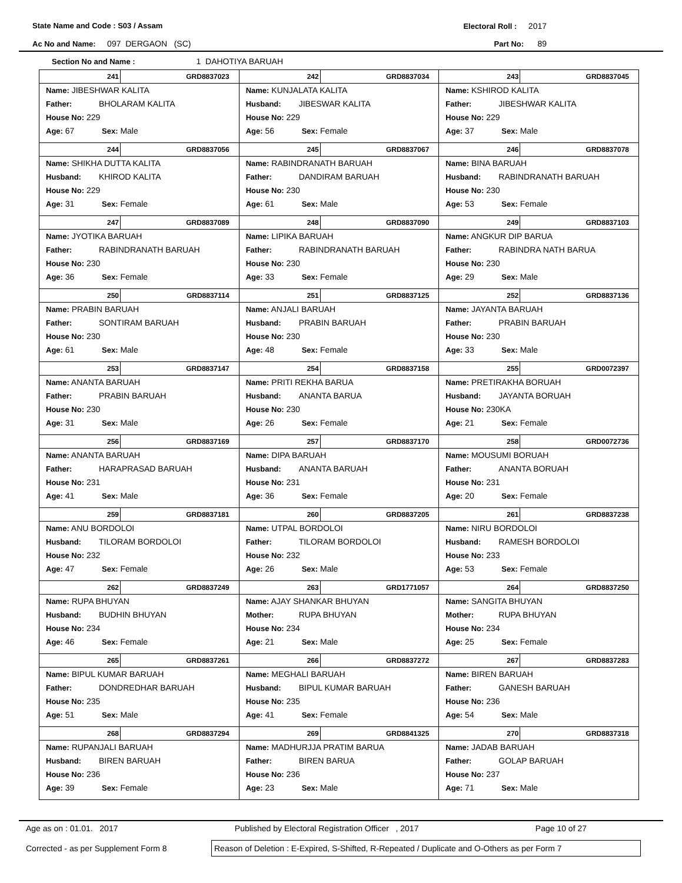State Name and Code : S03 / Assam Electoral Roll : 2017
Ac No and Name: 097 DERGAON (SC) Part No: 89
Section No and Name : 1 DAHOTIYA BARUAH
| 241 GRD8837023 Name: JIBESHWAR KALITA Father: BHOLARAM KALITA House No: 229 Age: 67 Sex: Male | 242 GRD8837034 Name: KUNJALATA KALITA Husband: JIBESWAR KALITA House No: 229 Age: 56 Sex: Female | 243 GRD8837045 Name: KSHIROD KALITA Father: JIBESHWAR KALITA House No: 229 Age: 37 Sex: Male |
| 244 GRD8837056 Name: SHIKHA DUTTA KALITA Husband: KHIROD KALITA House No: 229 Age: 31 Sex: Female | 245 GRD8837067 Name: RABINDRANATH BARUAH Father: DANDIRAM BARUAH House No: 230 Age: 61 Sex: Male | 246 GRD8837078 Name: BINA BARUAH Husband: RABINDRANATH BARUAH House No: 230 Age: 53 Sex: Female |
| 247 GRD8837089 Name: JYOTIKA BARUAH Father: RABINDRANATH BARUAH House No: 230 Age: 36 Sex: Female | 248 GRD8837090 Name: LIPIKA BARUAH Father: RABINDRANATH BARUAH House No: 230 Age: 33 Sex: Female | 249 GRD8837103 Name: ANGKUR DIP BARUA Father: RABINDRA NATH BARUA House No: 230 Age: 29 Sex: Male |
| 250 GRD8837114 Name: PRABIN BARUAH Father: SONTIRAM BARUAH House No: 230 Age: 61 Sex: Male | 251 GRD8837125 Name: ANJALI BARUAH Husband: PRABIN BARUAH House No: 230 Age: 48 Sex: Female | 252 GRD8837136 Name: JAYANTA BARUAH Father: PRABIN BARUAH House No: 230 Age: 33 Sex: Male |
| 253 GRD8837147 Name: ANANTA BARUAH Father: PRABIN BARUAH House No: 230 Age: 31 Sex: Male | 254 GRD8837158 Name: PRITI REKHA BARUA Husband: ANANTA BARUA House No: 230 Age: 26 Sex: Female | 255 GRD0072397 Name: PRETIRAKHA BORUAH Husband: JAYANTA BORUAH House No: 230KA Age: 21 Sex: Female |
| 256 GRD8837169 Name: ANANTA BARUAH Father: HARAPRASAD BARUAH House No: 231 Age: 41 Sex: Male | 257 GRD8837170 Name: DIPA BARUAH Husband: ANANTA BARUAH House No: 231 Age: 36 Sex: Female | 258 GRD0072736 Name: MOUSUMI BORUAH Father: ANANTA BORUAH House No: 231 Age: 20 Sex: Female |
| 259 GRD8837181 Name: ANU BORDOLOI Husband: TILORAM BORDOLOI House No: 232 Age: 47 Sex: Female | 260 GRD8837205 Name: UTPAL BORDOLOI Father: TILORAM BORDOLOI House No: 232 Age: 26 Sex: Male | 261 GRD8837238 Name: NIRU BORDOLOI Husband: RAMESH BORDOLOI House No: 233 Age: 53 Sex: Female |
| 262 GRD8837249 Name: RUPA BHUYAN Husband: BUDHIN BHUYAN House No: 234 Age: 46 Sex: Female | 263 GRD1771057 Name: AJAY SHANKAR BHUYAN Mother: RUPA BHUYAN House No: 234 Age: 21 Sex: Male | 264 GRD8837250 Name: SANGITA BHUYAN Mother: RUPA BHUYAN House No: 234 Age: 25 Sex: Female |
| 265 GRD8837261 Name: BIPUL KUMAR BARUAH Father: DONDREDHAR BARUAH House No: 235 Age: 51 Sex: Male | 266 GRD8837272 Name: MEGHALI BARUAH Husband: BIPUL KUMAR BARUAH House No: 235 Age: 41 Sex: Female | 267 GRD8837283 Name: BIREN BARUAH Father: GANESH BARUAH House No: 236 Age: 54 Sex: Male |
| 268 GRD8837294 Name: RUPANJALI BARUAH Husband: BIREN BARUAH House No: 236 Age: 39 Sex: Female | 269 GRD8841325 Name: MADHURJJA PRATIM BARUA Father: BIREN BARUA House No: 236 Age: 23 Sex: Male | 270 GRD8837318 Name: JADAB BARUAH Father: GOLAP BARUAH House No: 237 Age: 71 Sex: Male |
Age as on : 01.01. 2017 Published by Electoral Registration Officer , 2017 Page 10 of 27
Corrected - as per Supplement Form 8 Reason of Deletion : E-Expired, S-Shifted, R-Repeated / Duplicate and O-Others as per Form 7